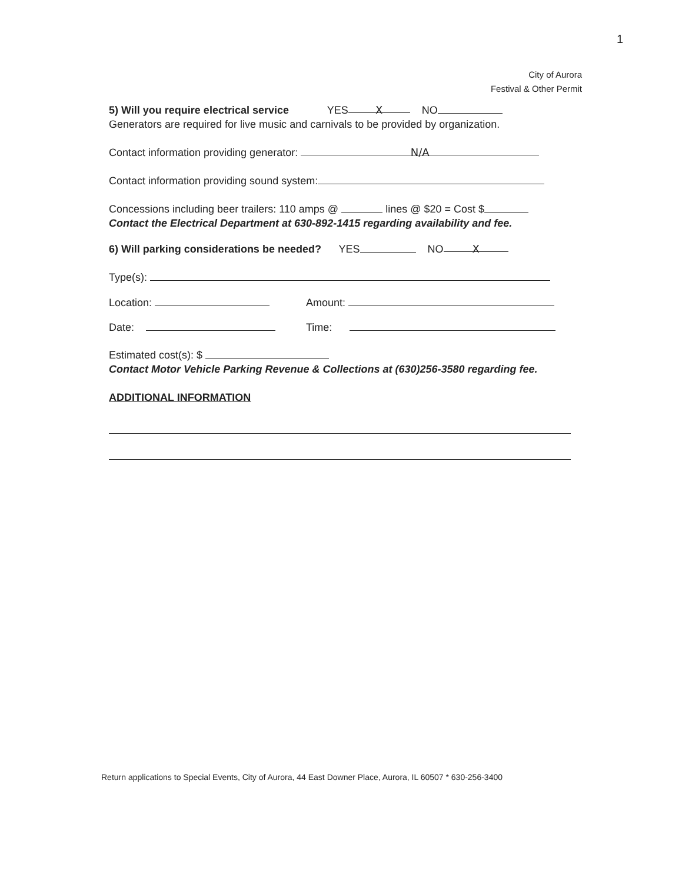1
City of Aurora
Festival & Other Permit
5) Will you require electrical service YES X NO
Generators are required for live music and carnivals to be provided by organization.
Contact information providing generator: N/A
Contact information providing sound system:
Concessions including beer trailers: 110 amps @ lines @ $20 = Cost $
Contact the Electrical Department at 630-892-1415 regarding availability and fee.
6) Will parking considerations be needed? YES NO X
Type(s):
Location: Amount:
Date: Time:
Estimated cost(s): $
Contact Motor Vehicle Parking Revenue & Collections at (630)256-3580 regarding fee.
ADDITIONAL INFORMATION
Return applications to Special Events, City of Aurora, 44 East Downer Place, Aurora, IL 60507 * 630-256-3400